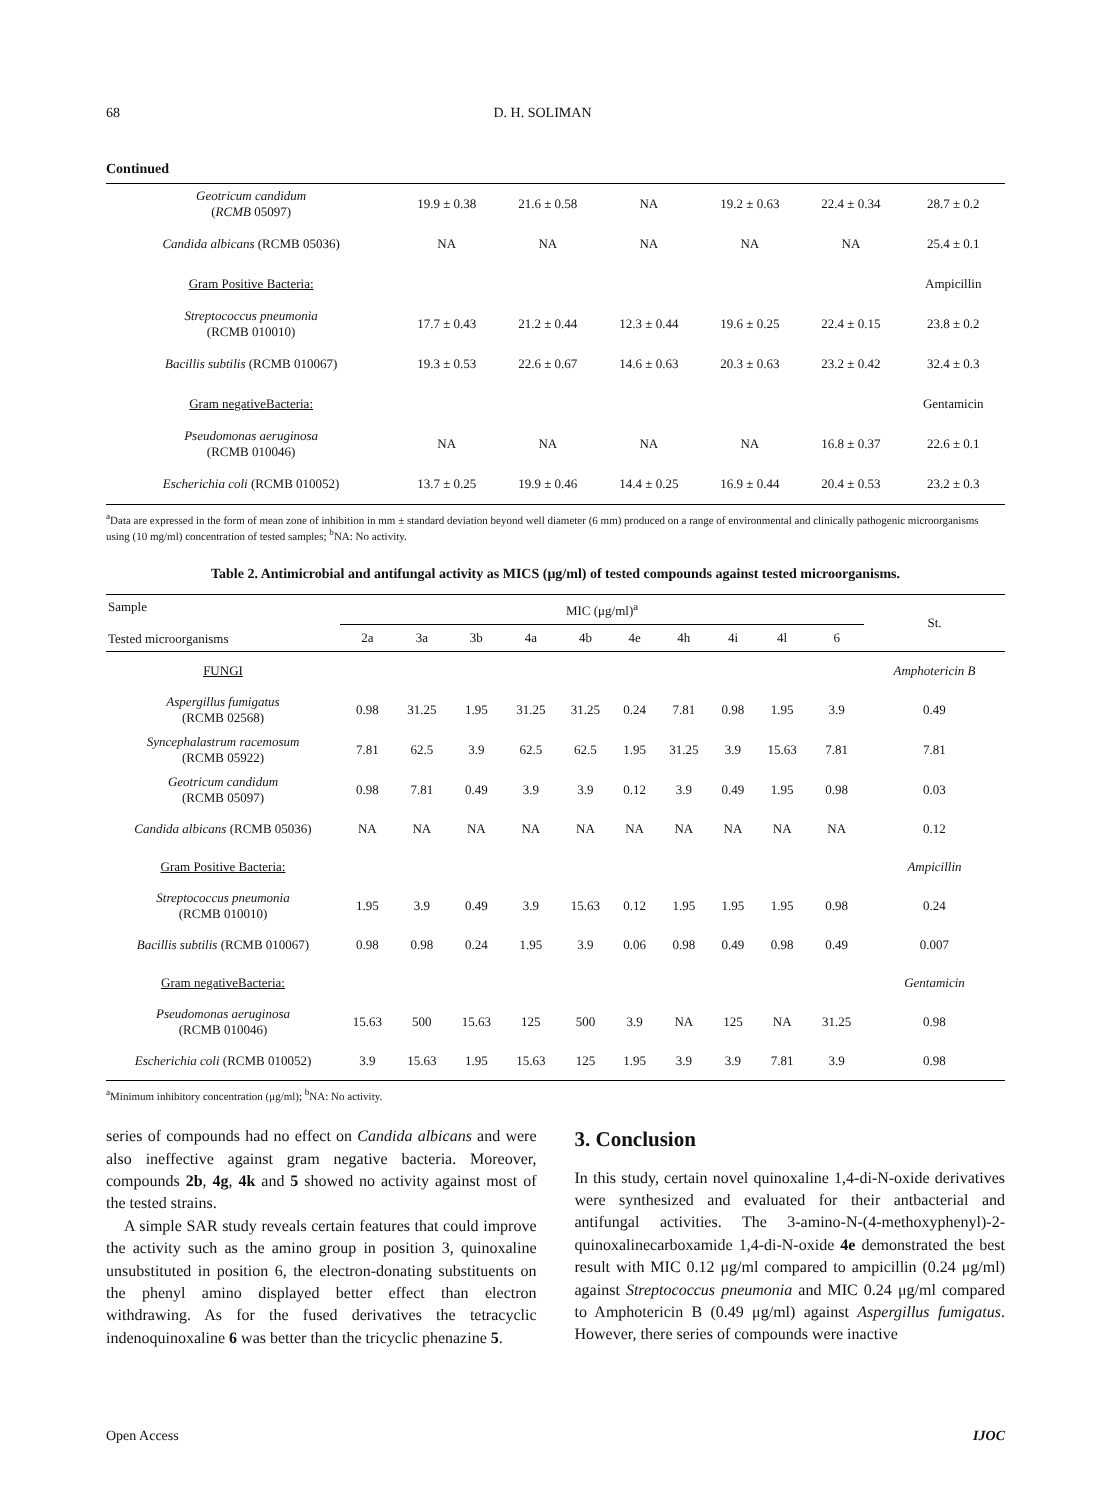68 D. H. SOLIMAN
Continued
| Geotricum candidum ( RCMB 05097) | 19.9 ± 0.38 | 21.6 ± 0.58 | NA | 19.2 ± 0.63 | 22.4 ± 0.34 | 28.7 ± 0.2 |
| Candida albicans (RCMB 05036) | NA | NA | NA | NA | NA | 25.4 ± 0.1 |
| Gram Positive Bacteria: | | | | | | Ampicillin |
| Streptococcus pneumonia (RCMB 010010) | 17.7 ± 0.43 | 21.2 ± 0.44 | 12.3 ± 0.44 | 19.6 ± 0.25 | 22.4 ± 0.15 | 23.8 ± 0.2 |
| Bacillis subtilis (RCMB 010067) | 19.3 ± 0.53 | 22.6 ± 0.67 | 14.6 ± 0.63 | 20.3 ± 0.63 | 23.2 ± 0.42 | 32.4 ± 0.3 |
| Gram negativeBacteria: | | | | | | Gentamicin |
| Pseudomonas aeruginosa (RCMB 010046) | NA | NA | NA | NA | 16.8 ± 0.37 | 22.6 ± 0.1 |
| Escherichia coli (RCMB 010052) | 13.7 ± 0.25 | 19.9 ± 0.46 | 14.4 ± 0.25 | 16.9 ± 0.44 | 20.4 ± 0.53 | 23.2 ± 0.3 |
<sup>a</sup> Data are expressed in the form of mean zone of inhibition in mm ± standard deviation beyond well diameter (6 mm) produced on a range of environmental and clinically pathogenic microorganisms using (10 mg/ml) concentration of tested samples; <sup>b</sup>NA: No activity.
Table 2. Antimicrobial and antifungal activity as MICS (μg/ml) of tested compounds against tested microorganisms.
| Sample Tested microorganisms | MIC (μg/ml)<sup>a</sup> | | | | | | | | | | St. |
| --- | --- | --- | --- | --- | --- | --- | --- | --- | --- | --- | --- |
| | 2a | 3a | 3b | 4a | 4b | 4e | 4h | 4i | 4l | 6 | |
| FUNGI | | | | | | | | | | | Amphotericin B |
| Aspergillus fumigatus (RCMB 02568) | 0.98 | 31.25 | 1.95 | 31.25 | 31.25 | 0.24 | 7.81 | 0.98 | 1.95 | 3.9 | 0.49 |
| Syncephalastrum racemosum (RCMB 05922) | 7.81 | 62.5 | 3.9 | 62.5 | 62.5 | 1.95 | 31.25 | 3.9 | 15.63 | 7.81 | 7.81 |
| Geotricum candidum (RCMB 05097) | 0.98 | 7.81 | 0.49 | 3.9 | 3.9 | 0.12 | 3.9 | 0.49 | 1.95 | 0.98 | 0.03 |
| Candida albicans (RCMB 05036) | NA | NA | NA | NA | NA | NA | NA | NA | NA | NA | 0.12 |
| Gram Positive Bacteria: | | | | | | | | | | | Ampicillin |
| Streptococcus pneumonia (RCMB 010010) | 1.95 | 3.9 | 0.49 | 3.9 | 15.63 | 0.12 | 1.95 | 1.95 | 1.95 | 0.98 | 0.24 |
| Bacillis subtilis (RCMB 010067) | 0.98 | 0.98 | 0.24 | 1.95 | 3.9 | 0.06 | 0.98 | 0.49 | 0.98 | 0.49 | 0.007 |
| Gram negativeBacteria: | | | | | | | | | | | Gentamicin |
| Pseudomonas aeruginosa (RCMB 010046) | 15.63 | 500 | 15.63 | 125 | 500 | 3.9 | NA | 125 | NA | 31.25 | 0.98 |
| Escherichia coli (RCMB 010052) | 3.9 | 15.63 | 1.95 | 15.63 | 125 | 1.95 | 3.9 | 3.9 | 7.81 | 3.9 | 0.98 |
<sup>a</sup> Minimum inhibitory concentration (μg/ml); <sup>b</sup>NA: No activity.
series of compounds had no effect on Candida albicans and were also ineffective against gram negative bacteria. Moreover, compounds 2b, 4g, 4k and 5 showed no activity against most of the tested strains.
A simple SAR study reveals certain features that could improve the activity such as the amino group in position 3, quinoxaline unsubstituted in position 6, the electron-donating substituents on the phenyl amino displayed better effect than electron withdrawing. As for the fused derivatives the tetracyclic indenoquinoxaline 6 was better than the tricyclic phenazine 5.
3. Conclusion
In this study, certain novel quinoxaline 1,4-di-N-oxide derivatives were synthesized and evaluated for their antbacterial and antifungal activities. The 3-amino-N-(4-methoxyphenyl)-2-quinoxalinecarboxamide 1,4-di-N-oxide 4e demonstrated the best result with MIC 0.12 μg/ml compared to ampicillin (0.24 μg/ml) against Streptococcus pneumonia and MIC 0.24 μg/ml compared to Amphotericin B (0.49 μg/ml) against Aspergillus fumigatus. However, there series of compounds were inactive
Open Access IJOC